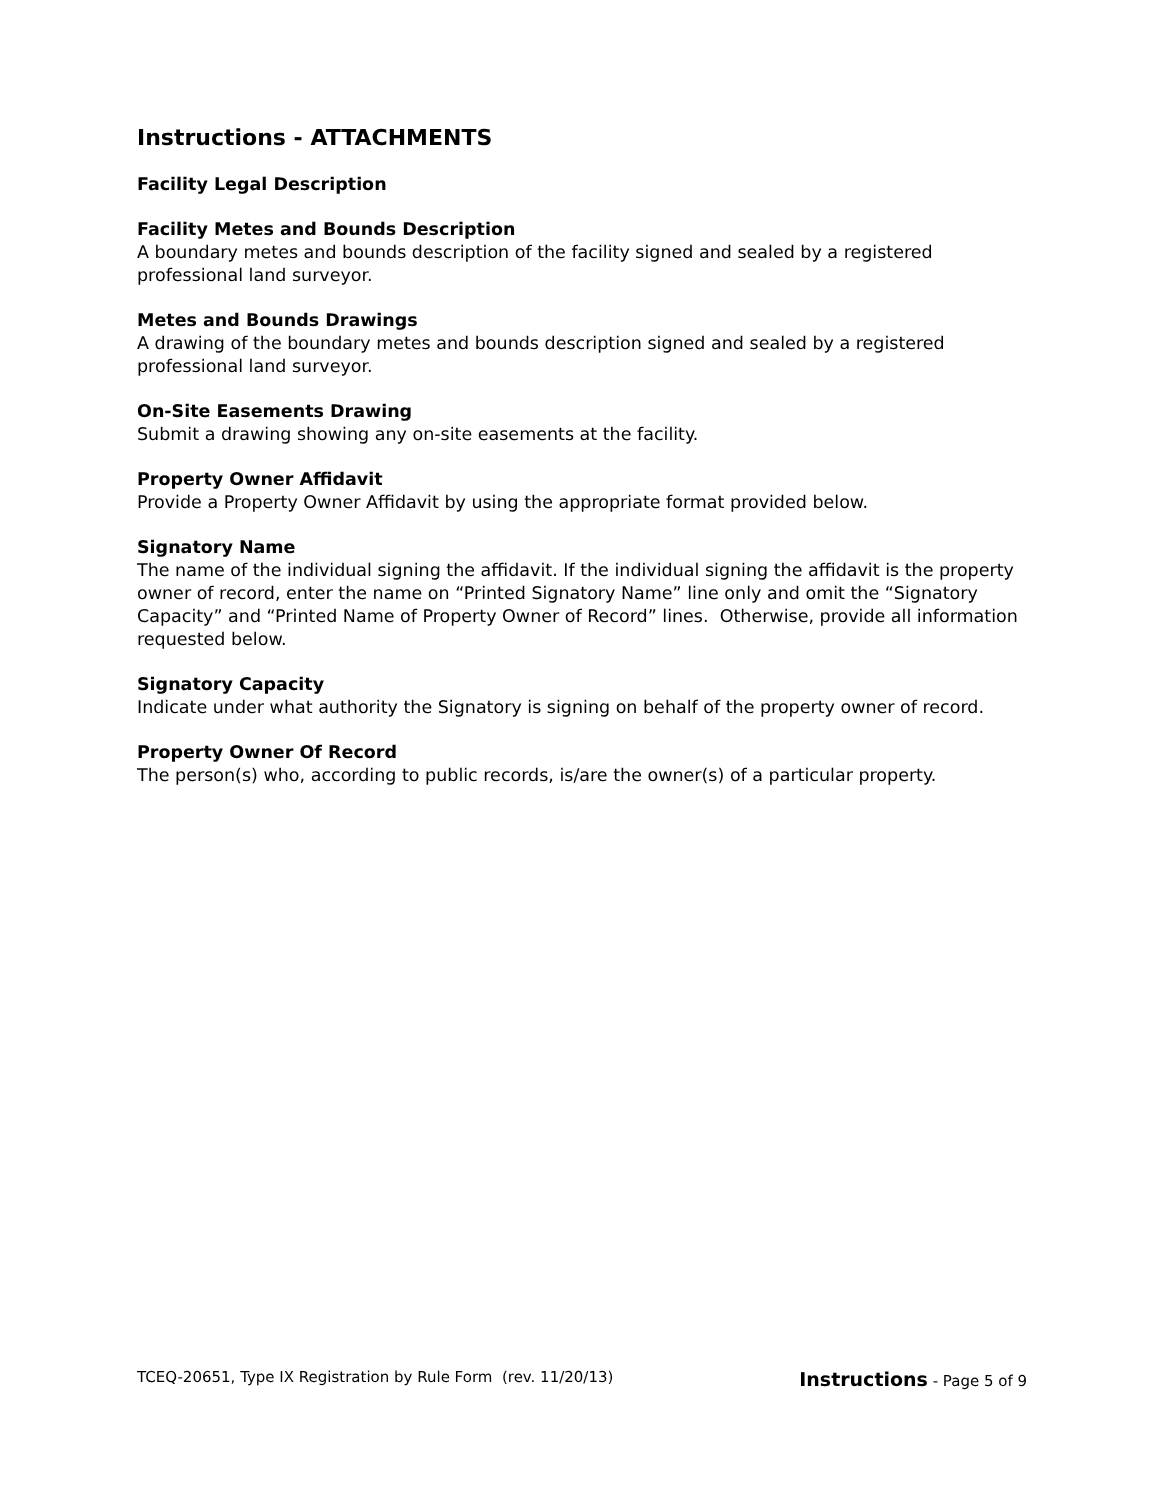Instructions - ATTACHMENTS
Facility Legal Description
Facility Metes and Bounds Description
A boundary metes and bounds description of the facility signed and sealed by a registered professional land surveyor.
Metes and Bounds Drawings
A drawing of the boundary metes and bounds description signed and sealed by a registered professional land surveyor.
On-Site Easements Drawing
Submit a drawing showing any on-site easements at the facility.
Property Owner Affidavit
Provide a Property Owner Affidavit by using the appropriate format provided below.
Signatory Name
The name of the individual signing the affidavit. If the individual signing the affidavit is the property owner of record, enter the name on “Printed Signatory Name” line only and omit the “Signatory Capacity” and “Printed Name of Property Owner of Record” lines. Otherwise, provide all information requested below.
Signatory Capacity
Indicate under what authority the Signatory is signing on behalf of the property owner of record.
Property Owner Of Record
The person(s) who, according to public records, is/are the owner(s) of a particular property.
TCEQ-20651, Type IX Registration by Rule Form (rev. 11/20/13) Instructions - Page 5 of 9